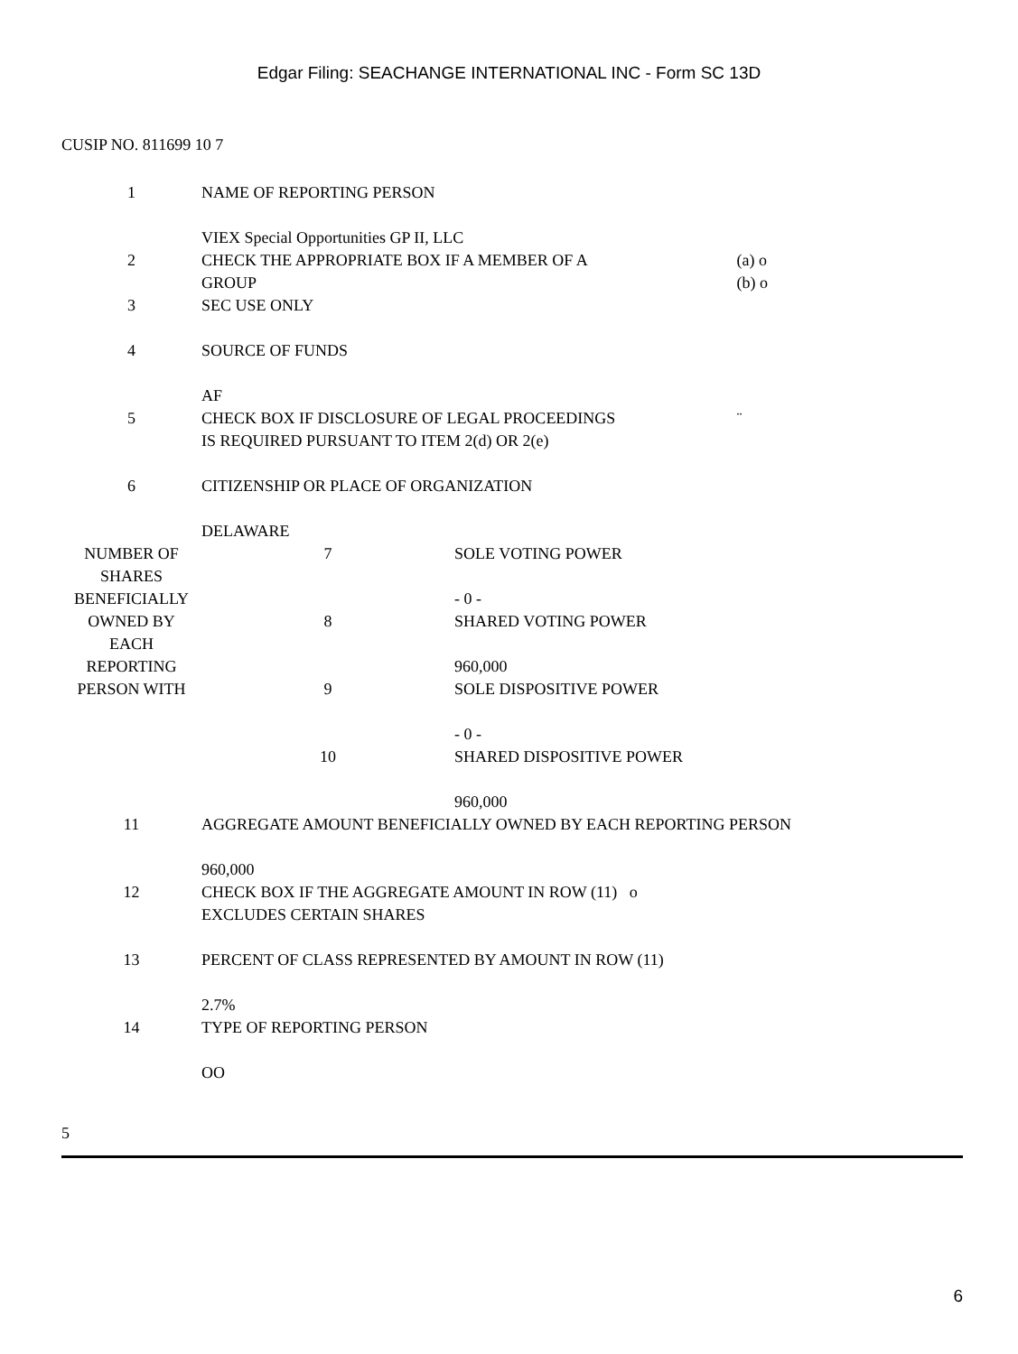Edgar Filing: SEACHANGE INTERNATIONAL INC - Form SC 13D
CUSIP NO. 811699 10 7
| 1 | NAME OF REPORTING PERSON VIEX Special Opportunities GP II, LLC | | |
| 2 | CHECK THE APPROPRIATE BOX IF A MEMBER OF A GROUP | | (a) o (b) o |
| 3 | SEC USE ONLY | | |
| 4 | SOURCE OF FUNDS AF | | |
| 5 | CHECK BOX IF DISCLOSURE OF LEGAL PROCEEDINGS IS REQUIRED PURSUANT TO ITEM 2(d) OR 2(e) | | ¨ |
| 6 | CITIZENSHIP OR PLACE OF ORGANIZATION DELAWARE | | |
| NUMBER OF SHARES BENEFICIALLY OWNED BY EACH REPORTING PERSON WITH | 7 | SOLE VOTING POWER - 0 - | |
| | 8 | SHARED VOTING POWER 960,000 | |
| | 9 | SOLE DISPOSITIVE POWER - 0 - | |
| | 10 | SHARED DISPOSITIVE POWER 960,000 | |
| 11 | AGGREGATE AMOUNT BENEFICIALLY OWNED BY EACH REPORTING PERSON 960,000 | | |
| 12 | CHECK BOX IF THE AGGREGATE AMOUNT IN ROW (11) o EXCLUDES CERTAIN SHARES | | |
| 13 | PERCENT OF CLASS REPRESENTED BY AMOUNT IN ROW (11) 2.7% | | |
| 14 | TYPE OF REPORTING PERSON OO | | |
5
6